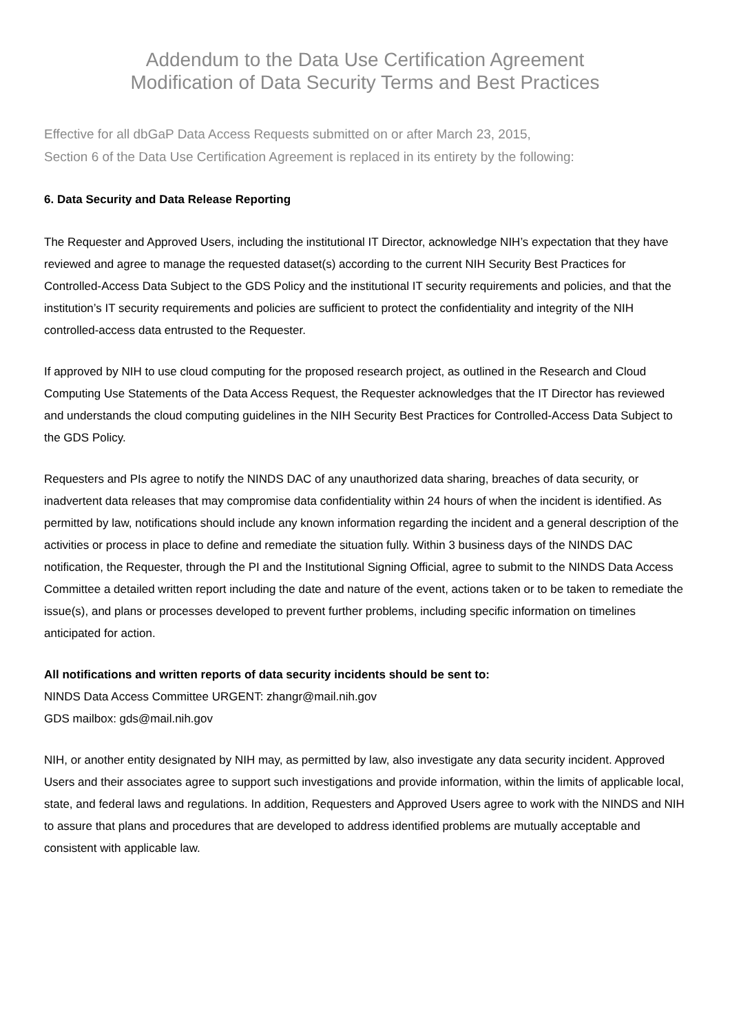Addendum to the Data Use Certification Agreement
Modification of Data Security Terms and Best Practices
Effective for all dbGaP Data Access Requests submitted on or after March 23, 2015,
Section 6 of the Data Use Certification Agreement is replaced in its entirety by the following:
6. Data Security and Data Release Reporting
The Requester and Approved Users, including the institutional IT Director, acknowledge NIH’s expectation that they have reviewed and agree to manage the requested dataset(s) according to the current NIH Security Best Practices for Controlled-Access Data Subject to the GDS Policy and the institutional IT security requirements and policies, and that the institution’s IT security requirements and policies are sufficient to protect the confidentiality and integrity of the NIH controlled-access data entrusted to the Requester.
If approved by NIH to use cloud computing for the proposed research project, as outlined in the Research and Cloud Computing Use Statements of the Data Access Request, the Requester acknowledges that the IT Director has reviewed and understands the cloud computing guidelines in the NIH Security Best Practices for Controlled-Access Data Subject to the GDS Policy.
Requesters and PIs agree to notify the NINDS DAC of any unauthorized data sharing, breaches of data security, or inadvertent data releases that may compromise data confidentiality within 24 hours of when the incident is identified. As permitted by law, notifications should include any known information regarding the incident and a general description of the activities or process in place to define and remediate the situation fully. Within 3 business days of the NINDS DAC notification, the Requester, through the PI and the Institutional Signing Official, agree to submit to the NINDS Data Access Committee a detailed written report including the date and nature of the event, actions taken or to be taken to remediate the issue(s), and plans or processes developed to prevent further problems, including specific information on timelines anticipated for action.
All notifications and written reports of data security incidents should be sent to:
NINDS Data Access Committee URGENT: zhangr@mail.nih.gov
GDS mailbox: gds@mail.nih.gov
NIH, or another entity designated by NIH may, as permitted by law, also investigate any data security incident. Approved Users and their associates agree to support such investigations and provide information, within the limits of applicable local, state, and federal laws and regulations. In addition, Requesters and Approved Users agree to work with the NINDS and NIH to assure that plans and procedures that are developed to address identified problems are mutually acceptable and consistent with applicable law.